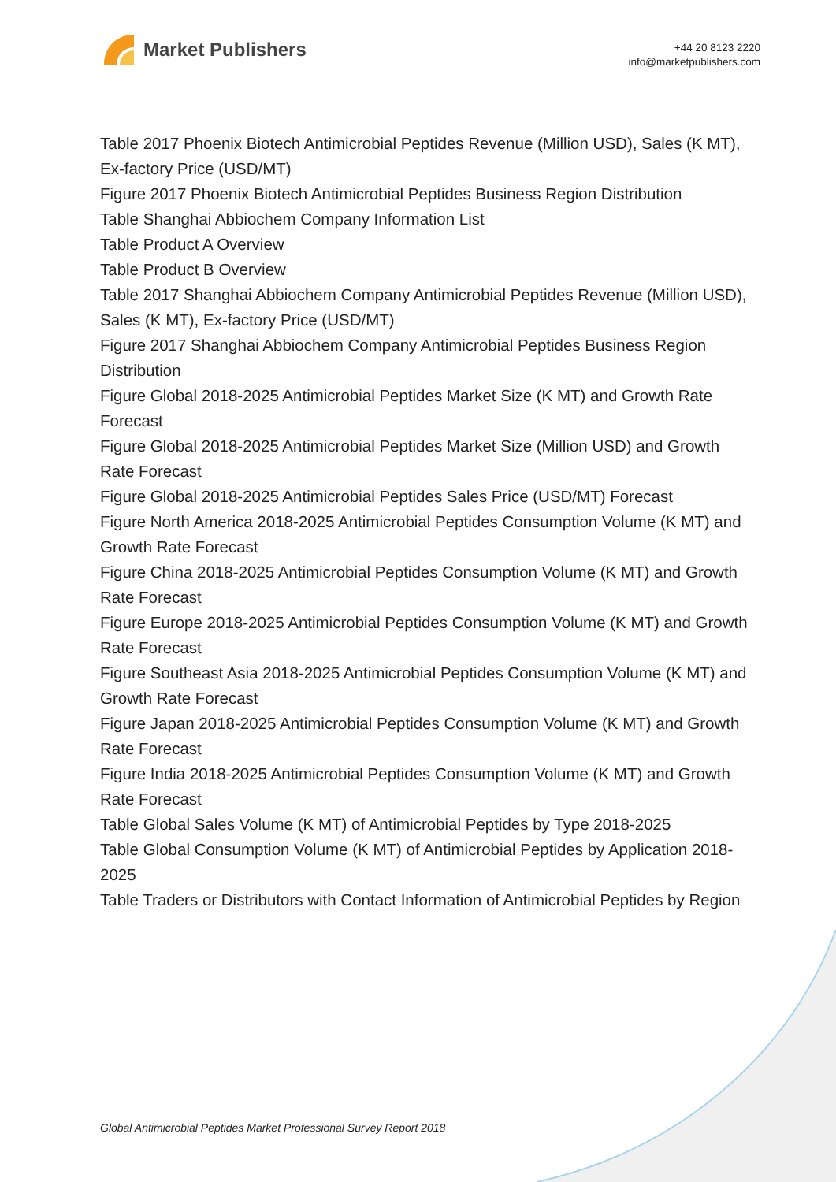Market Publishers
+44 20 8123 2220
info@marketpublishers.com
Table 2017 Phoenix Biotech Antimicrobial Peptides Revenue (Million USD), Sales (K MT), Ex-factory Price (USD/MT)
Figure 2017 Phoenix Biotech Antimicrobial Peptides Business Region Distribution
Table Shanghai Abbiochem Company Information List
Table Product A Overview
Table Product B Overview
Table 2017 Shanghai Abbiochem Company Antimicrobial Peptides Revenue (Million USD), Sales (K MT), Ex-factory Price (USD/MT)
Figure 2017 Shanghai Abbiochem Company Antimicrobial Peptides Business Region Distribution
Figure Global 2018-2025 Antimicrobial Peptides Market Size (K MT) and Growth Rate Forecast
Figure Global 2018-2025 Antimicrobial Peptides Market Size (Million USD) and Growth Rate Forecast
Figure Global 2018-2025 Antimicrobial Peptides Sales Price (USD/MT) Forecast
Figure North America 2018-2025 Antimicrobial Peptides Consumption Volume (K MT) and Growth Rate Forecast
Figure China 2018-2025 Antimicrobial Peptides Consumption Volume (K MT) and Growth Rate Forecast
Figure Europe 2018-2025 Antimicrobial Peptides Consumption Volume (K MT) and Growth Rate Forecast
Figure Southeast Asia 2018-2025 Antimicrobial Peptides Consumption Volume (K MT) and Growth Rate Forecast
Figure Japan 2018-2025 Antimicrobial Peptides Consumption Volume (K MT) and Growth Rate Forecast
Figure India 2018-2025 Antimicrobial Peptides Consumption Volume (K MT) and Growth Rate Forecast
Table Global Sales Volume (K MT) of Antimicrobial Peptides by Type 2018-2025
Table Global Consumption Volume (K MT) of Antimicrobial Peptides by Application 2018-2025
Table Traders or Distributors with Contact Information of Antimicrobial Peptides by Region
Global Antimicrobial Peptides Market Professional Survey Report 2018